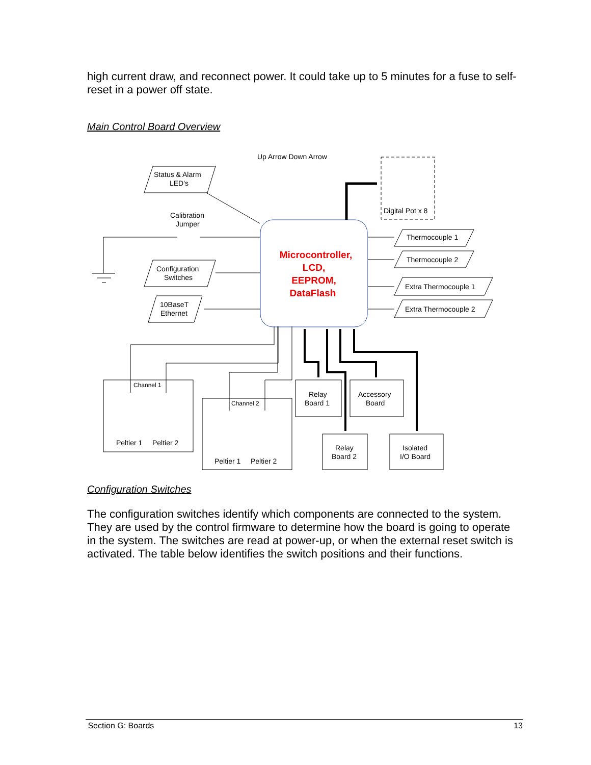high current draw, and reconnect power. It could take up to 5 minutes for a fuse to self-reset in a power off state.
Main Control Board Overview
Up Arrow Down Arrow
Digital Pot x 8
Status & Alarm
LED's
Calibration
Jumper
Configuration
Switches
10BaseT
Ethernet
Microcontroller,
LCD,
EEPROM,
DataFlash
Thermocouple 1
Thermocouple 2
Extra Thermocouple 1
Extra Thermocouple 2
Channel 1
Peltier 1
Peltier 2
Channel 2
Peltier 1
Peltier 2
Relay
Board 1
Accessory
Board
Relay
Board 2
Isolated
I/O Board
Configuration Switches
The configuration switches identify which components are connected to the system. They are used by the control firmware to determine how the board is going to operate in the system. The switches are read at power-up, or when the external reset switch is activated. The table below identifies the switch positions and their functions.
Section G: Boards 13